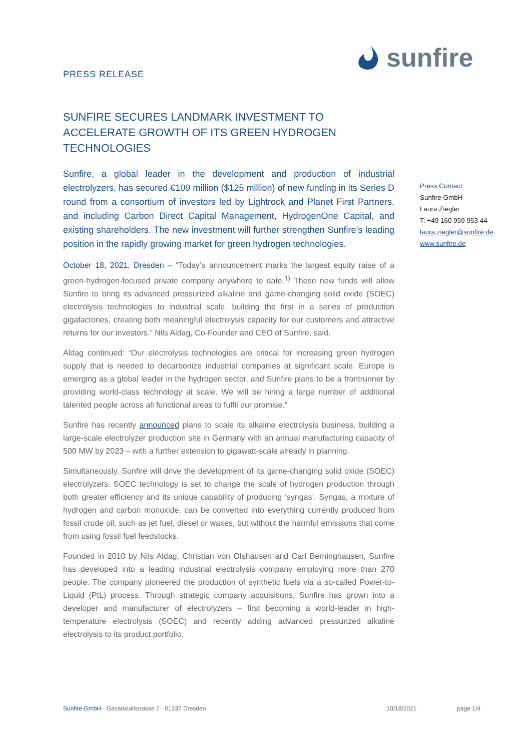PRESS RELEASE
sunfire
SUNFIRE SECURES LANDMARK INVESTMENT TO ACCELERATE GROWTH OF ITS GREEN HYDROGEN TECHNOLOGIES
Sunfire, a global leader in the development and production of industrial electrolyzers, has secured €109 million ($125 million) of new funding in its Series D round from a consortium of investors led by Lightrock and Planet First Partners, and including Carbon Direct Capital Management, HydrogenOne Capital, and existing shareholders. The new investment will further strengthen Sunfire’s leading position in the rapidly growing market for green hydrogen technologies.
October 18, 2021, Dresden – “Today’s announcement marks the largest equity raise of a green-hydrogen-focused private company anywhere to date.<sup>1)</sup> These new funds will allow Sunfire to bring its advanced pressurized alkaline and game-changing solid oxide (SOEC) electrolysis technologies to industrial scale, building the first in a series of production gigafactories, creating both meaningful electrolysis capacity for our customers and attractive returns for our investors.” Nils Aldag, Co-Founder and CEO of Sunfire, said.
Aldag continued: “Our electrolysis technologies are critical for increasing green hydrogen supply that is needed to decarbonize industrial companies at significant scale. Europe is emerging as a global leader in the hydrogen sector, and Sunfire plans to be a frontrunner by providing world-class technology at scale. We will be hiring a large number of additional talented people across all functional areas to fulfil our promise.”
Sunfire has recently announced plans to scale its alkaline electrolysis business, building a large-scale electrolyzer production site in Germany with an annual manufacturing capacity of 500 MW by 2023 – with a further extension to gigawatt-scale already in planning.
Simultaneously, Sunfire will drive the development of its game-changing solid oxide (SOEC) electrolyzers. SOEC technology is set to change the scale of hydrogen production through both greater efficiency and its unique capability of producing ‘syngas’. Syngas, a mixture of hydrogen and carbon monoxide, can be converted into everything currently produced from fossil crude oil, such as jet fuel, diesel or waxes, but without the harmful emissions that come from using fossil fuel feedstocks.
Founded in 2010 by Nils Aldag, Christian von Olshausen and Carl Berninghausen, Sunfire has developed into a leading industrial electrolysis company employing more than 270 people. The company pioneered the production of synthetic fuels via a so-called Power-to-Liquid (PtL) process. Through strategic company acquisitions, Sunfire has grown into a developer and manufacturer of electrolyzers – first becoming a world-leader in high-temperature electrolysis (SOEC) and recently adding advanced pressurized alkaline electrolysis to its product portfolio.
Press Contact
Sunfire GmbH
Laura Ziegler
T: +49 160 959 953 44
laura.ziegler@sunfire.de
www.sunfire.de
Sunfire GmbH · Gasanstaltstrasse 2 · 01237 Dresden 10/18/2021 page 1/4